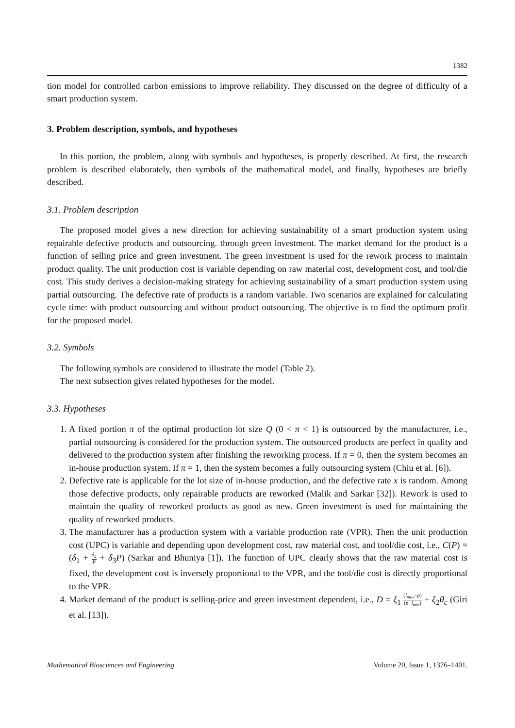1382
tion model for controlled carbon emissions to improve reliability. They discussed on the degree of difficulty of a smart production system.
3. Problem description, symbols, and hypotheses
In this portion, the problem, along with symbols and hypotheses, is properly described. At first, the research problem is described elaborately, then symbols of the mathematical model, and finally, hypotheses are briefly described.
3.1. Problem description
The proposed model gives a new direction for achieving sustainability of a smart production system using repairable defective products and outsourcing. through green investment. The market demand for the product is a function of selling price and green investment. The green investment is used for the rework process to maintain product quality. The unit production cost is variable depending on raw material cost, development cost, and tool/die cost. This study derives a decision-making strategy for achieving sustainability of a smart production system using partial outsourcing. The defective rate of products is a random variable. Two scenarios are explained for calculating cycle time: with product outsourcing and without product outsourcing. The objective is to find the optimum profit for the proposed model.
3.2. Symbols
The following symbols are considered to illustrate the model (Table 2).
The next subsection gives related hypotheses for the model.
3.3. Hypotheses
1. A fixed portion π of the optimal production lot size Q (0 < π < 1) is outsourced by the manufacturer, i.e., partial outsourcing is considered for the production system. The outsourced products are perfect in quality and delivered to the production system after finishing the reworking process. If π = 0, then the system becomes an in-house production system. If π = 1, then the system becomes a fully outsourcing system (Chiu et al. [6]).
2. Defective rate is applicable for the lot size of in-house production, and the defective rate x is random. Among those defective products, only repairable products are reworked (Malik and Sarkar [32]). Rework is used to maintain the quality of reworked products as good as new. Green investment is used for maintaining the quality of reworked products.
3. The manufacturer has a production system with a variable production rate (VPR). Then the unit production cost (UPC) is variable and depending upon development cost, raw material cost, and tool/die cost, i.e., C(P) = (δ<sub>1</sub> + δ<sub>2</sub> P + δ<sub>3</sub>P) (Sarkar and Bhuniya [1]). The function of UPC clearly shows that the raw material cost is fixed, the development cost is inversely proportional to the VPR, and the tool/die cost is directly proportional to the VPR.
4. Market demand of the product is selling-price and green investment dependent, i.e., D = ξ<sub>1</sub> (l<sub>max</sub>−p) (p−l<sub>min</sub>) + ξ<sub>2</sub>θ<sub>c</sub> (Giri et al. [13]).
Mathematical Biosciences and Engineering Volume 20, Issue 1, 1376–1401.